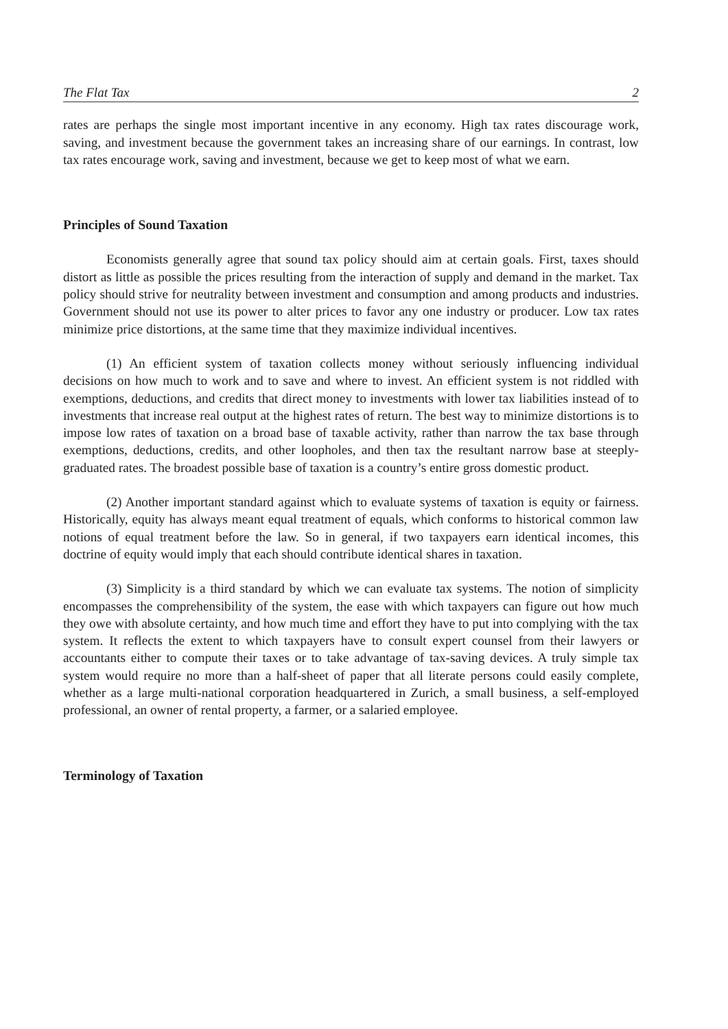The Flat Tax 2
rates are perhaps the single most important incentive in any economy. High tax rates discourage work, saving, and investment because the government takes an increasing share of our earnings. In contrast, low tax rates encourage work, saving and investment, because we get to keep most of what we earn.
Principles of Sound Taxation
Economists generally agree that sound tax policy should aim at certain goals. First, taxes should distort as little as possible the prices resulting from the interaction of supply and demand in the market. Tax policy should strive for neutrality between investment and consumption and among products and industries. Government should not use its power to alter prices to favor any one industry or producer. Low tax rates minimize price distortions, at the same time that they maximize individual incentives.
(1) An efficient system of taxation collects money without seriously influencing individual decisions on how much to work and to save and where to invest. An efficient system is not riddled with exemptions, deductions, and credits that direct money to investments with lower tax liabilities instead of to investments that increase real output at the highest rates of return. The best way to minimize distortions is to impose low rates of taxation on a broad base of taxable activity, rather than narrow the tax base through exemptions, deductions, credits, and other loopholes, and then tax the resultant narrow base at steeply-graduated rates. The broadest possible base of taxation is a country’s entire gross domestic product.
(2) Another important standard against which to evaluate systems of taxation is equity or fairness. Historically, equity has always meant equal treatment of equals, which conforms to historical common law notions of equal treatment before the law. So in general, if two taxpayers earn identical incomes, this doctrine of equity would imply that each should contribute identical shares in taxation.
(3) Simplicity is a third standard by which we can evaluate tax systems. The notion of simplicity encompasses the comprehensibility of the system, the ease with which taxpayers can figure out how much they owe with absolute certainty, and how much time and effort they have to put into complying with the tax system. It reflects the extent to which taxpayers have to consult expert counsel from their lawyers or accountants either to compute their taxes or to take advantage of tax-saving devices. A truly simple tax system would require no more than a half-sheet of paper that all literate persons could easily complete, whether as a large multi-national corporation headquartered in Zurich, a small business, a self-employed professional, an owner of rental property, a farmer, or a salaried employee.
Terminology of Taxation